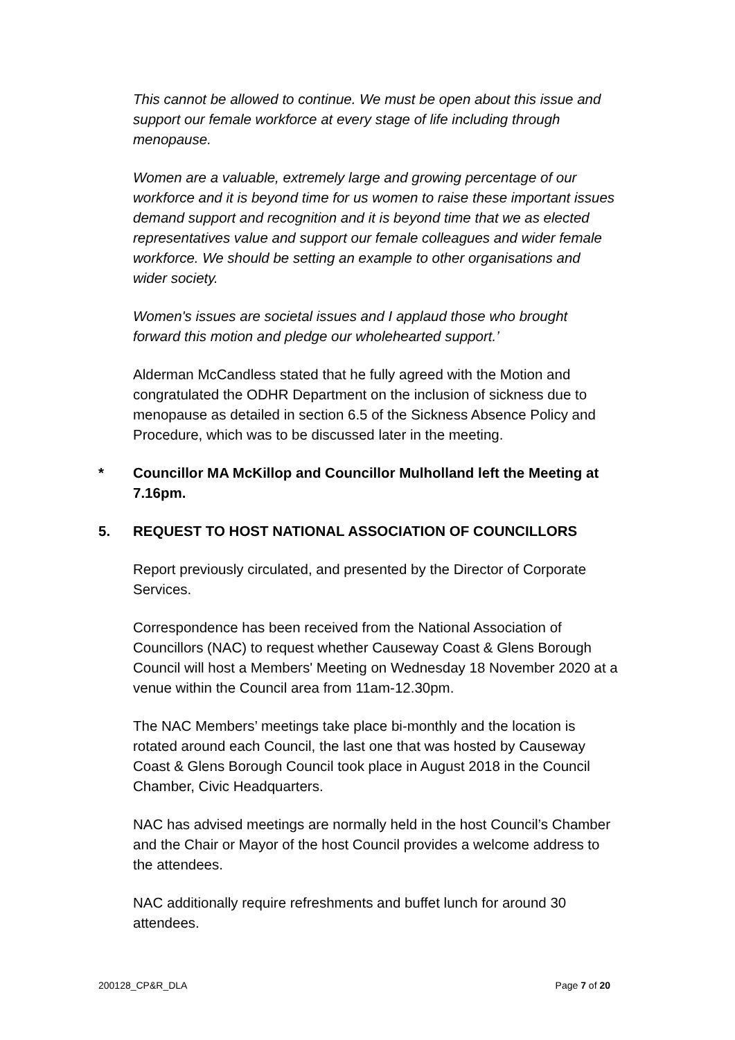This cannot be allowed to continue. We must be open about this issue and support our female workforce at every stage of life including through menopause.
Women are a valuable, extremely large and growing percentage of our workforce and it is beyond time for us women to raise these important issues demand support and recognition and it is beyond time that we as elected representatives value and support our female colleagues and wider female workforce. We should be setting an example to other organisations and wider society.
Women's issues are societal issues and I applaud those who brought forward this motion and pledge our wholehearted support.’
Alderman McCandless stated that he fully agreed with the Motion and congratulated the ODHR Department on the inclusion of sickness due to menopause as detailed in section 6.5 of the Sickness Absence Policy and Procedure, which was to be discussed later in the meeting.
* Councillor MA McKillop and Councillor Mulholland left the Meeting at 7.16pm.
5. REQUEST TO HOST NATIONAL ASSOCIATION OF COUNCILLORS
Report previously circulated, and presented by the Director of Corporate Services.
Correspondence has been received from the National Association of Councillors (NAC) to request whether Causeway Coast & Glens Borough Council will host a Members' Meeting on Wednesday 18 November 2020 at a venue within the Council area from 11am-12.30pm.
The NAC Members’ meetings take place bi-monthly and the location is rotated around each Council, the last one that was hosted by Causeway Coast & Glens Borough Council took place in August 2018 in the Council Chamber, Civic Headquarters.
NAC has advised meetings are normally held in the host Council’s Chamber and the Chair or Mayor of the host Council provides a welcome address to the attendees.
NAC additionally require refreshments and buffet lunch for around 30 attendees.
200128_CP&R_DLA Page 7 of 20